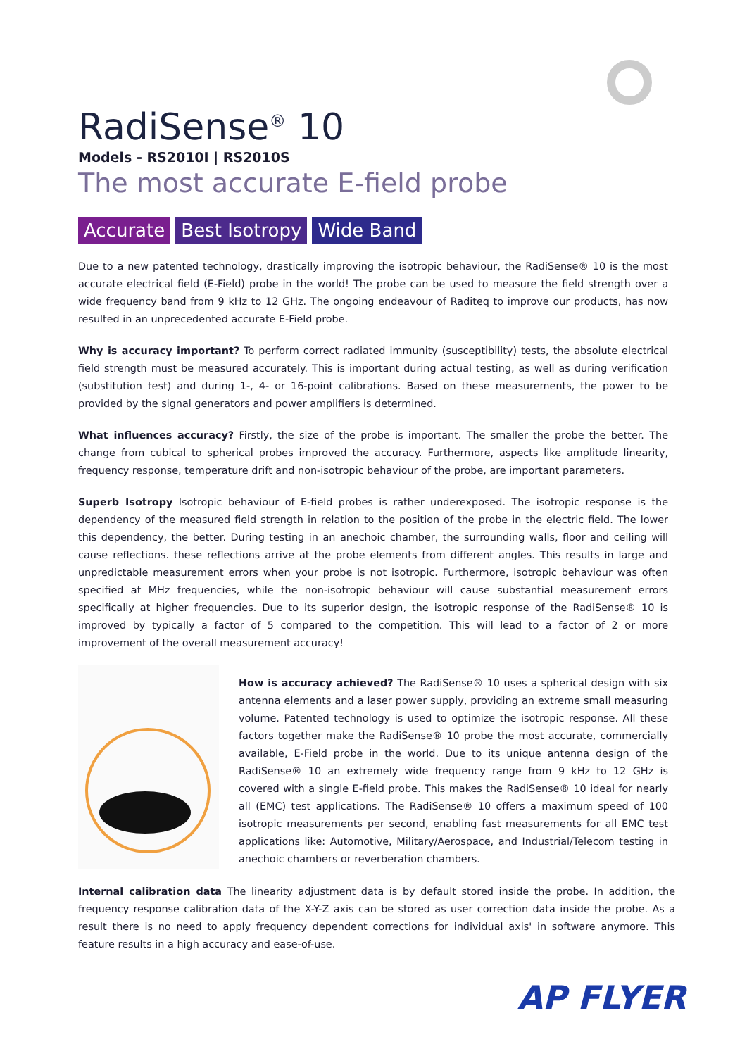RadiSense<sup>®</sup> 10
Models - RS2010I | RS2010S
The most accurate E-field probe
Accurate Best Isotropy Wide Band
Due to a new patented technology, drastically improving the isotropic behaviour, the RadiSense® 10 is the most accurate electrical field (E-Field) probe in the world! The probe can be used to measure the field strength over a wide frequency band from 9 kHz to 12 GHz. The ongoing endeavour of Raditeq to improve our products, has now resulted in an unprecedented accurate E-Field probe.
Why is accuracy important? To perform correct radiated immunity (susceptibility) tests, the absolute electrical field strength must be measured accurately. This is important during actual testing, as well as during verification (substitution test) and during 1-, 4- or 16-point calibrations. Based on these measurements, the power to be provided by the signal generators and power amplifiers is determined.
What influences accuracy? Firstly, the size of the probe is important. The smaller the probe the better. The change from cubical to spherical probes improved the accuracy. Furthermore, aspects like amplitude linearity, frequency response, temperature drift and non-isotropic behaviour of the probe, are important parameters.
Superb Isotropy Isotropic behaviour of E-field probes is rather underexposed. The isotropic response is the dependency of the measured field strength in relation to the position of the probe in the electric field. The lower this dependency, the better. During testing in an anechoic chamber, the surrounding walls, floor and ceiling will cause reflections. these reflections arrive at the probe elements from different angles. This results in large and unpredictable measurement errors when your probe is not isotropic. Furthermore, isotropic behaviour was often specified at MHz frequencies, while the non-isotropic behaviour will cause substantial measurement errors specifically at higher frequencies. Due to its superior design, the isotropic response of the RadiSense® 10 is improved by typically a factor of 5 compared to the competition. This will lead to a factor of 2 or more improvement of the overall measurement accuracy!
How is accuracy achieved? The RadiSense® 10 uses a spherical design with six antenna elements and a laser power supply, providing an extreme small measuring volume. Patented technology is used to optimize the isotropic response. All these factors together make the RadiSense® 10 probe the most accurate, commercially available, E-Field probe in the world. Due to its unique antenna design of the RadiSense® 10 an extremely wide frequency range from 9 kHz to 12 GHz is covered with a single E-field probe. This makes the RadiSense® 10 ideal for nearly all (EMC) test applications. The RadiSense® 10 offers a maximum speed of 100 isotropic measurements per second, enabling fast measurements for all EMC test applications like: Automotive, Military/Aerospace, and Industrial/Telecom testing in anechoic chambers or reverberation chambers.
Internal calibration data The linearity adjustment data is by default stored inside the probe. In addition, the frequency response calibration data of the X-Y-Z axis can be stored as user correction data inside the probe. As a result there is no need to apply frequency dependent corrections for individual axis' in software anymore. This feature results in a high accuracy and ease-of-use.
AP FLYER